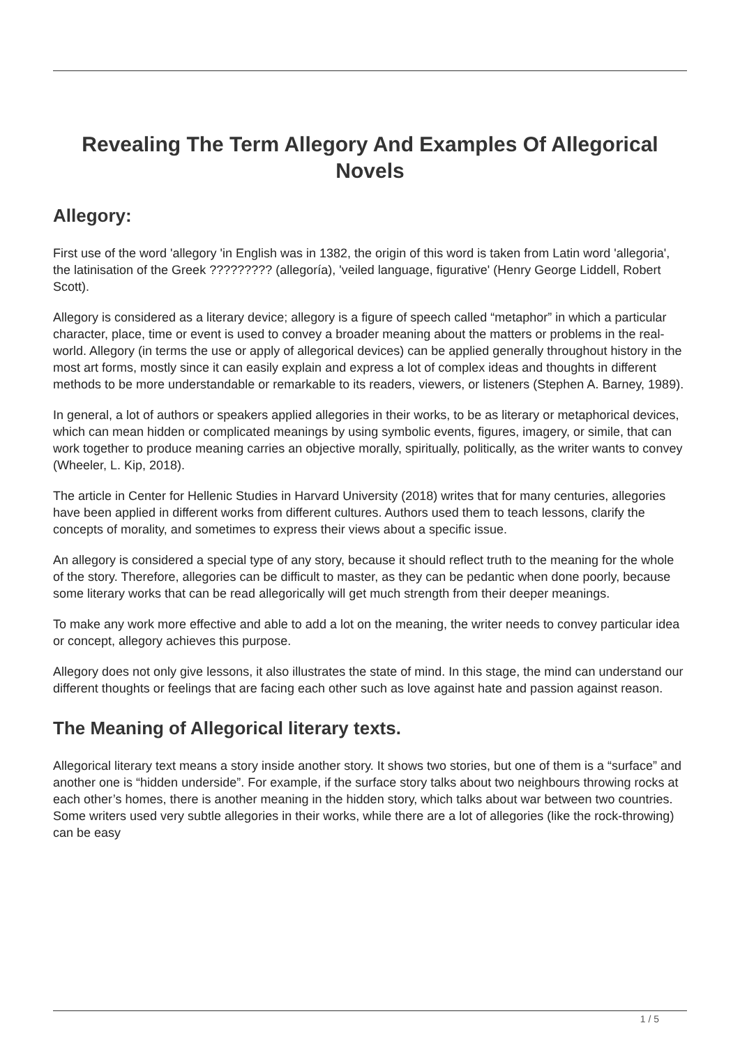Revealing The Term Allegory And Examples Of Allegorical Novels
Allegory:
First use of the word 'allegory 'in English was in 1382, the origin of this word is taken from Latin word 'allegoria', the latinisation of the Greek ????????? (allegoría), 'veiled language, figurative' (Henry George Liddell, Robert Scott).
Allegory is considered as a literary device; allegory is a figure of speech called “metaphor” in which a particular character, place, time or event is used to convey a broader meaning about the matters or problems in the real-world. Allegory (in terms the use or apply of allegorical devices) can be applied generally throughout history in the most art forms, mostly since it can easily explain and express a lot of complex ideas and thoughts in different methods to be more understandable or remarkable to its readers, viewers, or listeners (Stephen A. Barney, 1989).
In general, a lot of authors or speakers applied allegories in their works, to be as literary or metaphorical devices, which can mean hidden or complicated meanings by using symbolic events, figures, imagery, or simile, that can work together to produce meaning carries an objective morally, spiritually, politically, as the writer wants to convey (Wheeler, L. Kip, 2018).
The article in Center for Hellenic Studies in Harvard University (2018) writes that for many centuries, allegories have been applied in different works from different cultures. Authors used them to teach lessons, clarify the concepts of morality, and sometimes to express their views about a specific issue.
An allegory is considered a special type of any story, because it should reflect truth to the meaning for the whole of the story. Therefore, allegories can be difficult to master, as they can be pedantic when done poorly, because some literary works that can be read allegorically will get much strength from their deeper meanings.
To make any work more effective and able to add a lot on the meaning, the writer needs to convey particular idea or concept, allegory achieves this purpose.
Allegory does not only give lessons, it also illustrates the state of mind. In this stage, the mind can understand our different thoughts or feelings that are facing each other such as love against hate and passion against reason.
The Meaning of Allegorical literary texts.
Allegorical literary text means a story inside another story. It shows two stories, but one of them is a “surface” and another one is “hidden underside”. For example, if the surface story talks about two neighbours throwing rocks at each other’s homes, there is another meaning in the hidden story, which talks about war between two countries. Some writers used very subtle allegories in their works, while there are a lot of allegories (like the rock-throwing) can be easy
1 / 5